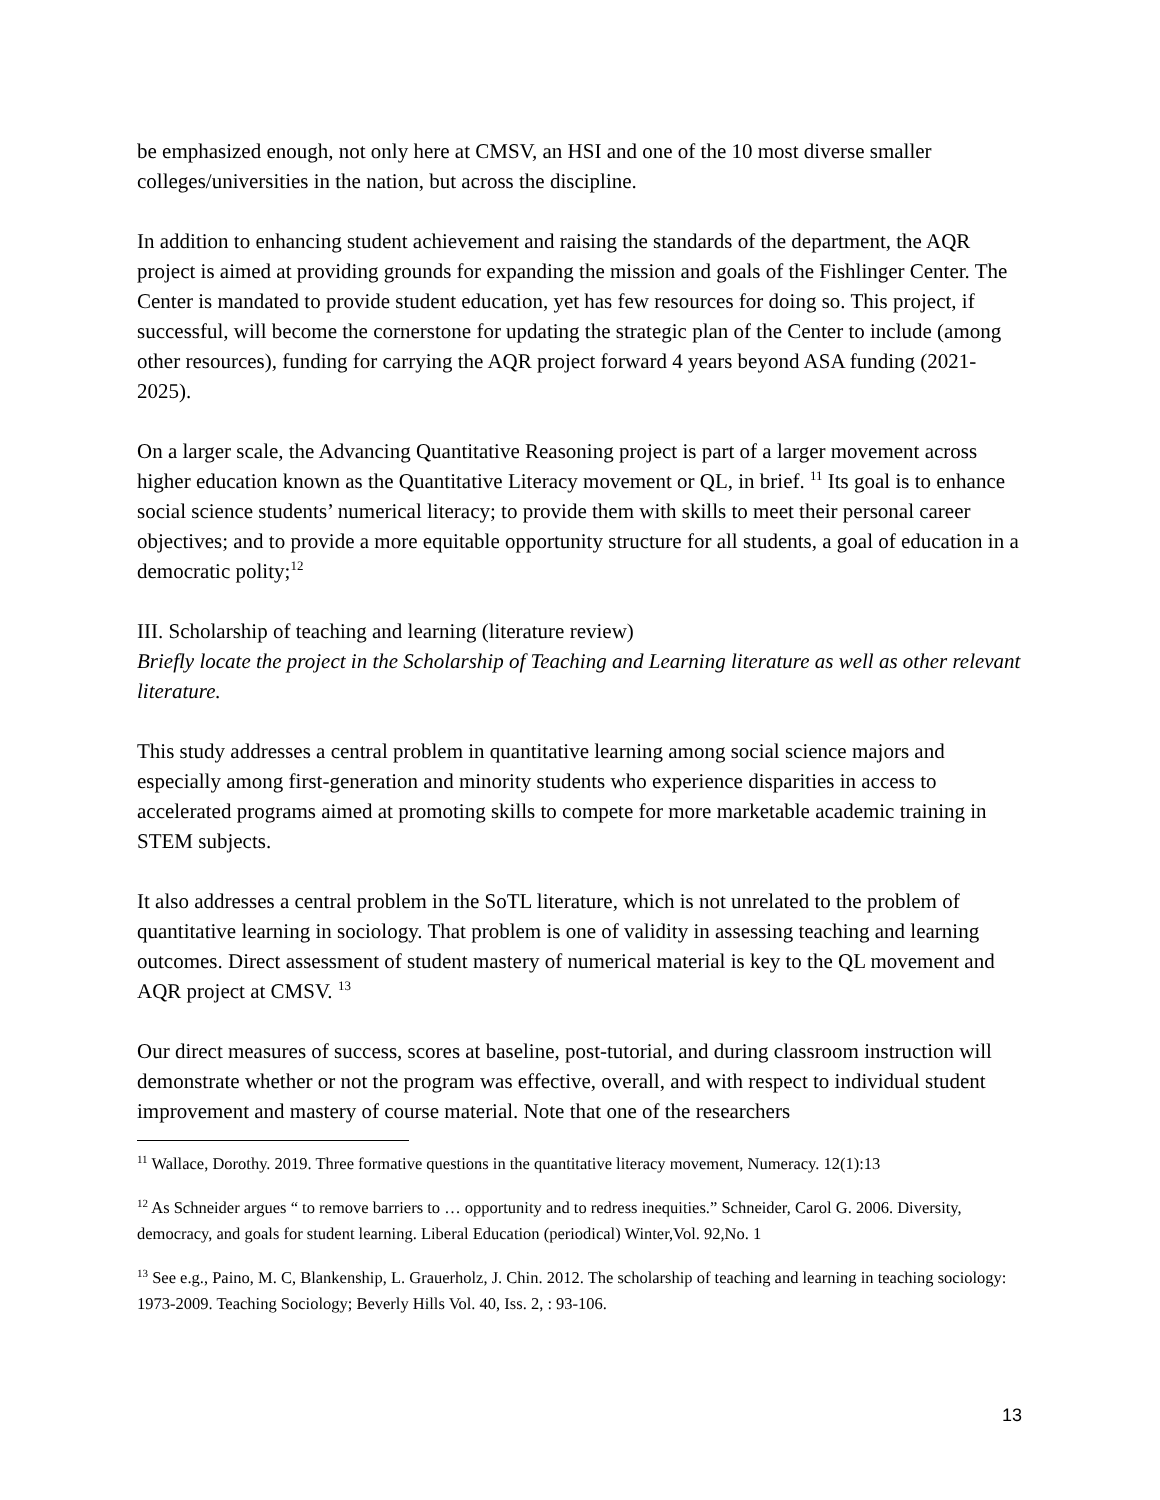be emphasized enough, not only here at CMSV, an HSI and one of the 10 most diverse smaller colleges/universities in the nation, but across the discipline.
In addition to enhancing student achievement and raising the standards of the department, the AQR project is aimed at providing grounds for expanding the mission and goals of the Fishlinger Center. The Center is mandated to provide student education, yet has few resources for doing so. This project, if successful, will become the cornerstone for updating the strategic plan of the Center to include (among other resources), funding for carrying the AQR project forward 4 years beyond ASA funding (2021-2025).
On a larger scale, the Advancing Quantitative Reasoning project is part of a larger movement across higher education known as the Quantitative Literacy movement or QL, in brief. <sup>11</sup> Its goal is to enhance social science students’ numerical literacy; to provide them with skills to meet their personal career objectives; and to provide a more equitable opportunity structure for all students, a goal of education in a democratic polity;<sup>12</sup>
III. Scholarship of teaching and learning (literature review)
Briefly locate the project in the Scholarship of Teaching and Learning literature as well as other relevant literature.
This study addresses a central problem in quantitative learning among social science majors and especially among first-generation and minority students who experience disparities in access to accelerated programs aimed at promoting skills to compete for more marketable academic training in STEM subjects.
It also addresses a central problem in the SoTL literature, which is not unrelated to the problem of quantitative learning in sociology. That problem is one of validity in assessing teaching and learning outcomes. Direct assessment of student mastery of numerical material is key to the QL movement and AQR project at CMSV. <sup>13</sup>
Our direct measures of success, scores at baseline, post-tutorial, and during classroom instruction will demonstrate whether or not the program was effective, overall, and with respect to individual student improvement and mastery of course material. Note that one of the researchers
<sup>11</sup> Wallace, Dorothy. 2019. Three formative questions in the quantitative literacy movement, Numeracy. 12(1):13
<sup>12</sup> As Schneider argues “ to remove barriers to … opportunity and to redress inequities.” Schneider, Carol G. 2006. Diversity, democracy, and goals for student learning. Liberal Education (periodical) Winter,Vol. 92,No. 1
<sup>13</sup> See e.g., Paino, M. C, Blankenship, L. Grauerholz, J. Chin. 2012. The scholarship of teaching and learning in teaching sociology: 1973-2009. Teaching Sociology; Beverly Hills Vol. 40, Iss. 2, : 93-106.
13